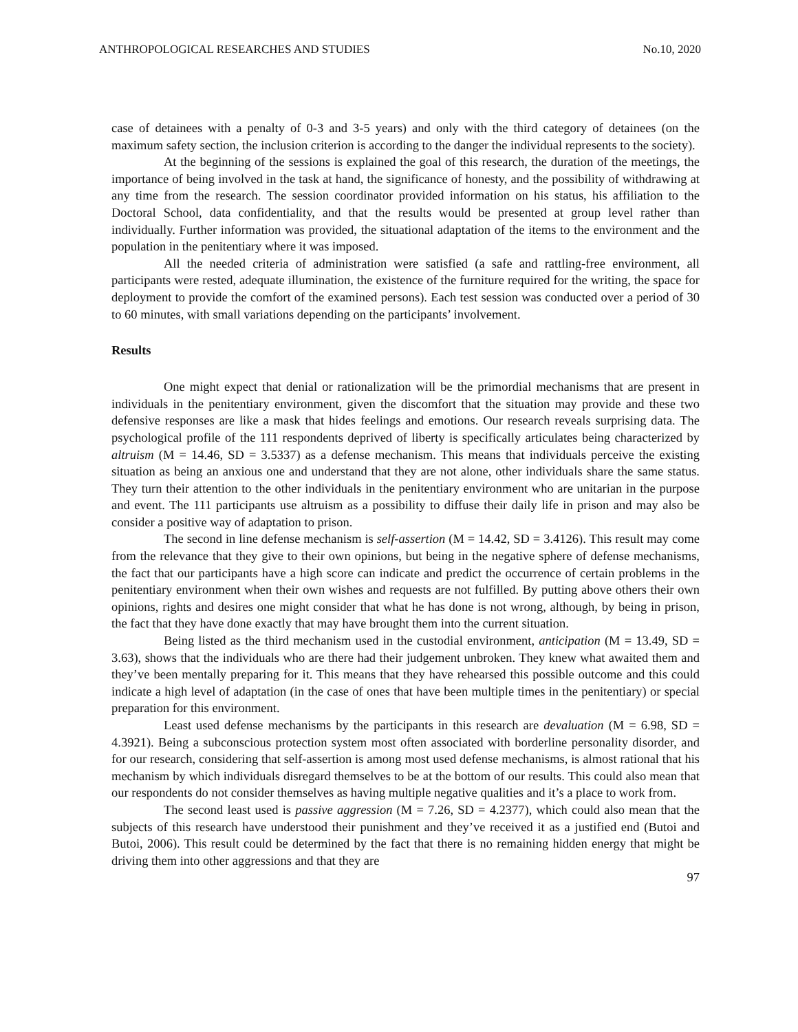ANTHROPOLOGICAL RESEARCHES AND STUDIES No.10, 2020
case of detainees with a penalty of 0-3 and 3-5 years) and only with the third category of detainees (on the maximum safety section, the inclusion criterion is according to the danger the individual represents to the society).
At the beginning of the sessions is explained the goal of this research, the duration of the meetings, the importance of being involved in the task at hand, the significance of honesty, and the possibility of withdrawing at any time from the research. The session coordinator provided information on his status, his affiliation to the Doctoral School, data confidentiality, and that the results would be presented at group level rather than individually. Further information was provided, the situational adaptation of the items to the environment and the population in the penitentiary where it was imposed.
All the needed criteria of administration were satisfied (a safe and rattling-free environment, all participants were rested, adequate illumination, the existence of the furniture required for the writing, the space for deployment to provide the comfort of the examined persons). Each test session was conducted over a period of 30 to 60 minutes, with small variations depending on the participants’ involvement.
Results
One might expect that denial or rationalization will be the primordial mechanisms that are present in individuals in the penitentiary environment, given the discomfort that the situation may provide and these two defensive responses are like a mask that hides feelings and emotions. Our research reveals surprising data. The psychological profile of the 111 respondents deprived of liberty is specifically articulates being characterized by altruism (M = 14.46, SD = 3.5337) as a defense mechanism. This means that individuals perceive the existing situation as being an anxious one and understand that they are not alone, other individuals share the same status. They turn their attention to the other individuals in the penitentiary environment who are unitarian in the purpose and event. The 111 participants use altruism as a possibility to diffuse their daily life in prison and may also be consider a positive way of adaptation to prison.
The second in line defense mechanism is self-assertion (M = 14.42, SD = 3.4126). This result may come from the relevance that they give to their own opinions, but being in the negative sphere of defense mechanisms, the fact that our participants have a high score can indicate and predict the occurrence of certain problems in the penitentiary environment when their own wishes and requests are not fulfilled. By putting above others their own opinions, rights and desires one might consider that what he has done is not wrong, although, by being in prison, the fact that they have done exactly that may have brought them into the current situation.
Being listed as the third mechanism used in the custodial environment, anticipation (M = 13.49, SD = 3.63), shows that the individuals who are there had their judgement unbroken. They knew what awaited them and they’ve been mentally preparing for it. This means that they have rehearsed this possible outcome and this could indicate a high level of adaptation (in the case of ones that have been multiple times in the penitentiary) or special preparation for this environment.
Least used defense mechanisms by the participants in this research are devaluation (M = 6.98, SD = 4.3921). Being a subconscious protection system most often associated with borderline personality disorder, and for our research, considering that self-assertion is among most used defense mechanisms, is almost rational that his mechanism by which individuals disregard themselves to be at the bottom of our results. This could also mean that our respondents do not consider themselves as having multiple negative qualities and it’s a place to work from.
The second least used is passive aggression (M = 7.26, SD = 4.2377), which could also mean that the subjects of this research have understood their punishment and they’ve received it as a justified end (Butoi and Butoi, 2006). This result could be determined by the fact that there is no remaining hidden energy that might be driving them into other aggressions and that they are
97